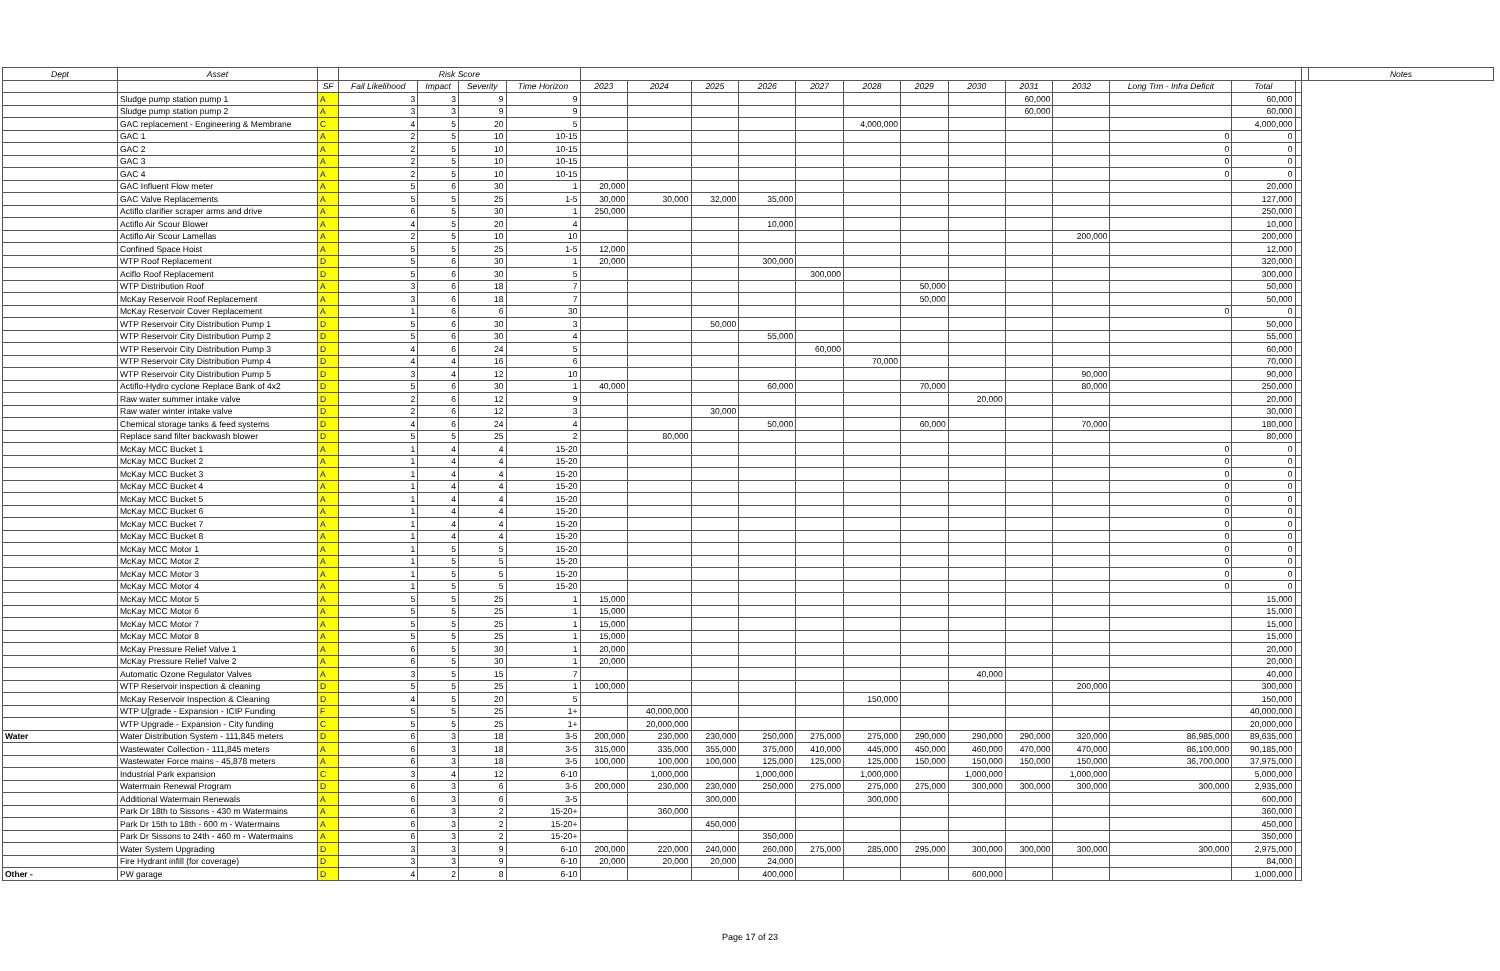| Dept | Asset | | Risk Score | | | | | | | | | | | | | | | | | | Notes |
| --- | --- | --- | --- | --- | --- | --- | --- | --- | --- | --- | --- | --- | --- | --- | --- | --- | --- | --- | --- | --- | --- |
| | | SF | Fail Likelihood | Impact | Severity | Time Horizon | 2023 | 2024 | 2025 | 2026 | 2027 | 2028 | 2029 | 2030 | 2031 | 2032 | Long Trm - Infra Deficit | Total | | | |
| | Sludge pump station pump 1 | A | 3 | 3 | 9 | 9 | | | | | | | | | 60,000 | | | 60,000 | | | |
| | Sludge pump station pump 2 | A | 3 | 3 | 9 | 9 | | | | | | | | | 60,000 | | | 60,000 | | | |
| | GAC replacement - Engineering & Membrane | C | 4 | 5 | 20 | 5 | | | | | | 4,000,000 | | | | | | 4,000,000 | | | |
| | GAC 1 | A | 2 | 5 | 10 | 10-15 | | | | | | | | | | | 0 | 0 | | | |
| | GAC 2 | A | 2 | 5 | 10 | 10-15 | | | | | | | | | | | 0 | 0 | | | |
| | GAC 3 | A | 2 | 5 | 10 | 10-15 | | | | | | | | | | | 0 | 0 | | | |
| | GAC 4 | A | 2 | 5 | 10 | 10-15 | | | | | | | | | | | 0 | 0 | | | |
| | GAC Influent Flow meter | A | 5 | 6 | 30 | 1 | 20,000 | | | | | | | | | | | 20,000 | | | |
| | GAC Valve Replacements | A | 5 | 5 | 25 | 1-5 | 30,000 | 30,000 | 32,000 | 35,000 | | | | | | | | 127,000 | | | |
| | Actiflo clarifier scraper arms and drive | A | 6 | 5 | 30 | 1 | 250,000 | | | | | | | | | | | 250,000 | | | |
| | Actiflo Air Scour Blower | A | 4 | 5 | 20 | 4 | | | | 10,000 | | | | | | | | 10,000 | | | |
| | Actiflo Air Scour Lamellas | A | 2 | 5 | 10 | 10 | | | | | | | | | | 200,000 | | 200,000 | | | |
| | Confined Space Hoist | A | 5 | 5 | 25 | 1-5 | 12,000 | | | | | | | | | | | 12,000 | | | |
| | WTP Roof Replacement | D | 5 | 6 | 30 | 1 | 20,000 | | | 300,000 | | | | | | | | 320,000 | | | |
| | Aciflo Roof Replacement | D | 5 | 6 | 30 | 5 | | | | | 300,000 | | | | | | | 300,000 | | | |
| | WTP Distribution Roof | A | 3 | 6 | 18 | 7 | | | | | | | 50,000 | | | | | 50,000 | | | |
| | McKay Reservoir Roof Replacement | A | 3 | 6 | 18 | 7 | | | | | | | 50,000 | | | | | 50,000 | | | |
| | McKay Reservoir Cover Replacement | A | 1 | 6 | 6 | 30 | | | | | | | | | | | 0 | 0 | | | |
| | WTP Reservoir City Distribution Pump 1 | D | 5 | 6 | 30 | 3 | | | 50,000 | | | | | | | | | 50,000 | | | |
| | WTP Reservoir City Distribution Pump 2 | D | 5 | 6 | 30 | 4 | | | | 55,000 | | | | | | | | 55,000 | | | |
| | WTP Reservoir City Distribution Pump 3 | D | 4 | 6 | 24 | 5 | | | | | 60,000 | | | | | | | 60,000 | | | |
| | WTP Reservoir City Distribution Pump 4 | D | 4 | 4 | 16 | 6 | | | | | | 70,000 | | | | | | 70,000 | | | |
| | WTP Reservoir City Distribution Pump 5 | D | 3 | 4 | 12 | 10 | | | | | | | | | | 90,000 | | 90,000 | | | |
| | Actiflo-Hydro cyclone Replace Bank of 4x2 | D | 5 | 6 | 30 | 1 | 40,000 | | | 60,000 | | | 70,000 | | | 80,000 | | 250,000 | | | |
| | Raw water summer intake valve | D | 2 | 6 | 12 | 9 | | | | | | | | 20,000 | | | | 20,000 | | | |
| | Raw water winter intake valve | D | 2 | 6 | 12 | 3 | | | 30,000 | | | | | | | | | 30,000 | | | |
| | Chemical storage tanks & feed systems | D | 4 | 6 | 24 | 4 | | | | 50,000 | | | 60,000 | | | 70,000 | | 180,000 | | | |
| | Replace sand filter backwash blower | D | 5 | 5 | 25 | 2 | | 80,000 | | | | | | | | | | 80,000 | | | |
| | McKay MCC Bucket 1 | A | 1 | 4 | 4 | 15-20 | | | | | | | | | | | 0 | 0 | | | |
| | McKay MCC Bucket 2 | A | 1 | 4 | 4 | 15-20 | | | | | | | | | | | 0 | 0 | | | |
| | McKay MCC Bucket 3 | A | 1 | 4 | 4 | 15-20 | | | | | | | | | | | 0 | 0 | | | |
| | McKay MCC Bucket 4 | A | 1 | 4 | 4 | 15-20 | | | | | | | | | | | 0 | 0 | | | |
| | McKay MCC Bucket 5 | A | 1 | 4 | 4 | 15-20 | | | | | | | | | | | 0 | 0 | | | |
| | McKay MCC Bucket 6 | A | 1 | 4 | 4 | 15-20 | | | | | | | | | | | 0 | 0 | | | |
| | McKay MCC Bucket 7 | A | 1 | 4 | 4 | 15-20 | | | | | | | | | | | 0 | 0 | | | |
| | McKay MCC Bucket 8 | A | 1 | 4 | 4 | 15-20 | | | | | | | | | | | 0 | 0 | | | |
| | McKay MCC Motor 1 | A | 1 | 5 | 5 | 15-20 | | | | | | | | | | | 0 | 0 | | | |
| | McKay MCC Motor 2 | A | 1 | 5 | 5 | 15-20 | | | | | | | | | | | 0 | 0 | | | |
| | McKay MCC Motor 3 | A | 1 | 5 | 5 | 15-20 | | | | | | | | | | | 0 | 0 | | | |
| | McKay MCC Motor 4 | A | 1 | 5 | 5 | 15-20 | | | | | | | | | | | 0 | 0 | | | |
| | McKay MCC Motor 5 | A | 5 | 5 | 25 | 1 | 15,000 | | | | | | | | | | | 15,000 | | | |
| | McKay MCC Motor 6 | A | 5 | 5 | 25 | 1 | 15,000 | | | | | | | | | | | 15,000 | | | |
| | McKay MCC Motor 7 | A | 5 | 5 | 25 | 1 | 15,000 | | | | | | | | | | | 15,000 | | | |
| | McKay MCC Motor 8 | A | 5 | 5 | 25 | 1 | 15,000 | | | | | | | | | | | 15,000 | | | |
| | McKay Pressure Relief Valve 1 | A | 6 | 5 | 30 | 1 | 20,000 | | | | | | | | | | | 20,000 | | | |
| | McKay Pressure Relief Valve 2 | A | 6 | 5 | 30 | 1 | 20,000 | | | | | | | | | | | 20,000 | | | |
| | Automatic Ozone Regulator Valves | A | 3 | 5 | 15 | 7 | | | | | | | | 40,000 | | | | 40,000 | | | |
| | WTP Reservoir inspection & cleaning | D | 5 | 5 | 25 | 1 | 100,000 | | | | | | | | | 200,000 | | 300,000 | | | |
| | McKay Reservoir Inspection & Cleaning | D | 4 | 5 | 20 | 5 | | | | | | 150,000 | | | | | | 150,000 | | | |
| | WTP U[grade - Expansion - ICIP Funding | F | 5 | 5 | 25 | 1+ | | 40,000,000 | | | | | | | | | | 40,000,000 | | | |
| | WTP Upgrade - Expansion - City funding | C | 5 | 5 | 25 | 1+ | | 20,000,000 | | | | | | | | | | 20,000,000 | | | |
| Water | Water Distribution System - 111,845 meters | D | 6 | 3 | 18 | 3-5 | 200,000 | 230,000 | 230,000 | 250,000 | 275,000 | 275,000 | 290,000 | 290,000 | 290,000 | 320,000 | 86,985,000 | 89,635,000 | | | |
| | Wastewater Collection - 111,845 meters | A | 6 | 3 | 18 | 3-5 | 315,000 | 335,000 | 355,000 | 375,000 | 410,000 | 445,000 | 450,000 | 460,000 | 470,000 | 470,000 | 86,100,000 | 90,185,000 | | | |
| | Wastewater Force mains - 45,878 meters | A | 6 | 3 | 18 | 3-5 | 100,000 | 100,000 | 100,000 | 125,000 | 125,000 | 125,000 | 150,000 | 150,000 | 150,000 | 150,000 | 36,700,000 | 37,975,000 | | | |
| | Industrial Park expansion | C | 3 | 4 | 12 | 6-10 | | 1,000,000 | | 1,000,000 | | 1,000,000 | | 1,000,000 | | 1,000,000 | | 5,000,000 | | | |
| | Watermain Renewal Program | D | 6 | 3 | 6 | 3-5 | 200,000 | 230,000 | 230,000 | 250,000 | 275,000 | 275,000 | 275,000 | 300,000 | 300,000 | 300,000 | 300,000 | 2,935,000 | | | |
| | Additional Watermain Renewals | A | 6 | 3 | 6 | 3-5 | | | 300,000 | | | 300,000 | | | | | | 600,000 | | | |
| | Park Dr 18th to Sissons - 430 m Watermains | A | 6 | 3 | 2 | 15-20+ | | 360,000 | | | | | | | | | | 360,000 | | | |
| | Park Dr 15th to 18th - 600 m - Watermains | A | 6 | 3 | 2 | 15-20+ | | | 450,000 | | | | | | | | | 450,000 | | | |
| | Park Dr Sissons to 24th - 460 m - Watermains | A | 6 | 3 | 2 | 15-20+ | | | | 350,000 | | | | | | | | 350,000 | | | |
| | Water System Upgrading | D | 3 | 3 | 9 | 6-10 | 200,000 | 220,000 | 240,000 | 260,000 | 275,000 | 285,000 | 295,000 | 300,000 | 300,000 | 300,000 | 300,000 | 2,975,000 | | | |
| | Fire Hydrant infill (for coverage) | D | 3 | 3 | 9 | 6-10 | 20,000 | 20,000 | 20,000 | 24,000 | | | | | | | | 84,000 | | | |
| Other - | PW garage | D | 4 | 2 | 8 | 6-10 | | | | 400,000 | | | | 600,000 | | | | 1,000,000 | | | |
Page 17 of 23